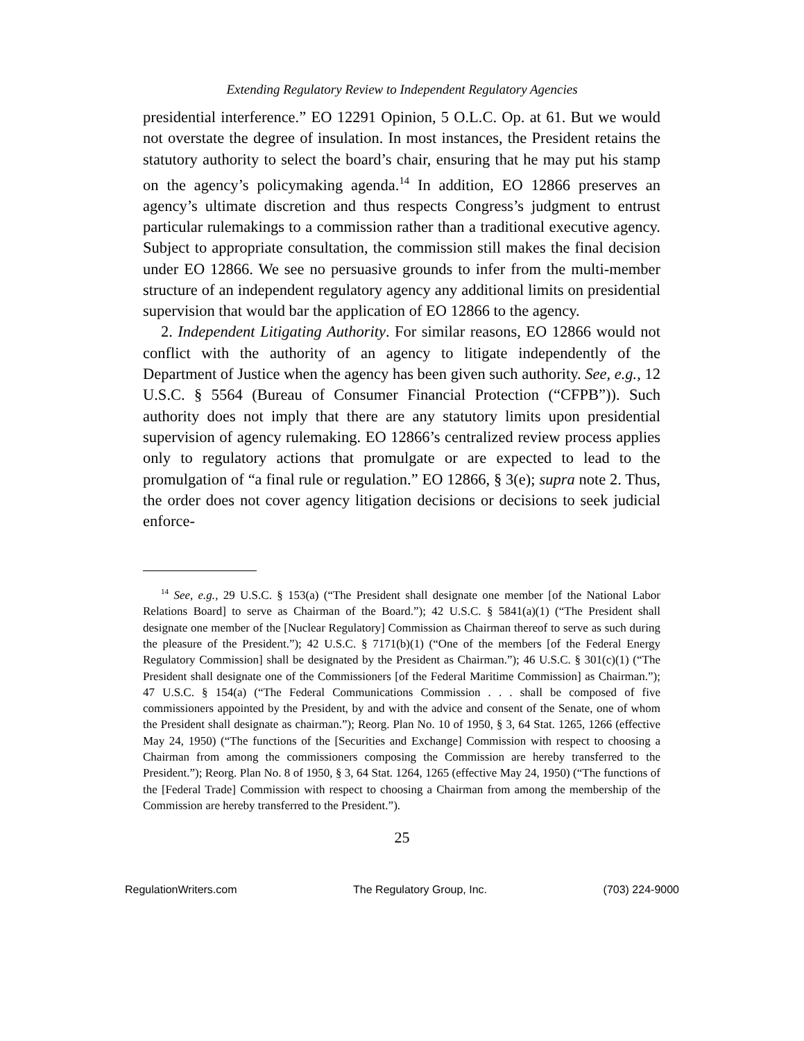Extending Regulatory Review to Independent Regulatory Agencies
presidential interference.” EO 12291 Opinion, 5 O.L.C. Op. at 61. But we would not overstate the degree of insulation. In most instances, the President retains the statutory authority to select the board’s chair, ensuring that he may put his stamp on the agency’s policymaking agenda.<sup>14</sup> In addition, EO 12866 preserves an agency’s ultimate discretion and thus respects Congress’s judgment to entrust particular rulemakings to a commission rather than a traditional executive agency. Subject to appropriate consultation, the commission still makes the final decision under EO 12866. We see no persuasive grounds to infer from the multi-member structure of an independent regulatory agency any additional limits on presidential supervision that would bar the application of EO 12866 to the agency.
2. Independent Litigating Authority. For similar reasons, EO 12866 would not conflict with the authority of an agency to litigate independently of the Department of Justice when the agency has been given such authority. See, e.g., 12 U.S.C. § 5564 (Bureau of Consumer Financial Protection (“CFPB”)). Such authority does not imply that there are any statutory limits upon presidential supervision of agency rulemaking. EO 12866’s centralized review process applies only to regulatory actions that promulgate or are expected to lead to the promulgation of “a final rule or regulation.” EO 12866, § 3(e); supra note 2. Thus, the order does not cover agency litigation decisions or decisions to seek judicial enforce-
<sup>14</sup> See, e.g., 29 U.S.C. § 153(a) (“The President shall designate one member [of the National Labor Relations Board] to serve as Chairman of the Board.”); 42 U.S.C. § 5841(a)(1) (“The President shall designate one member of the [Nuclear Regulatory] Commission as Chairman thereof to serve as such during the pleasure of the President.”); 42 U.S.C. § 7171(b)(1) (“One of the members [of the Federal Energy Regulatory Commission] shall be designated by the President as Chairman.”); 46 U.S.C. § 301(c)(1) (“The President shall designate one of the Commissioners [of the Federal Maritime Commission] as Chairman.”); 47 U.S.C. § 154(a) (“The Federal Communications Commission . . . shall be composed of five commissioners appointed by the President, by and with the advice and consent of the Senate, one of whom the President shall designate as chairman.”); Reorg. Plan No. 10 of 1950, § 3, 64 Stat. 1265, 1266 (effective May 24, 1950) (“The functions of the [Securities and Exchange] Commission with respect to choosing a Chairman from among the commissioners composing the Commission are hereby transferred to the President.”); Reorg. Plan No. 8 of 1950, § 3, 64 Stat. 1264, 1265 (effective May 24, 1950) (“The functions of the [Federal Trade] Commission with respect to choosing a Chairman from among the membership of the Commission are hereby transferred to the President.”).
25
RegulationWriters.com The Regulatory Group, Inc. (703) 224-9000